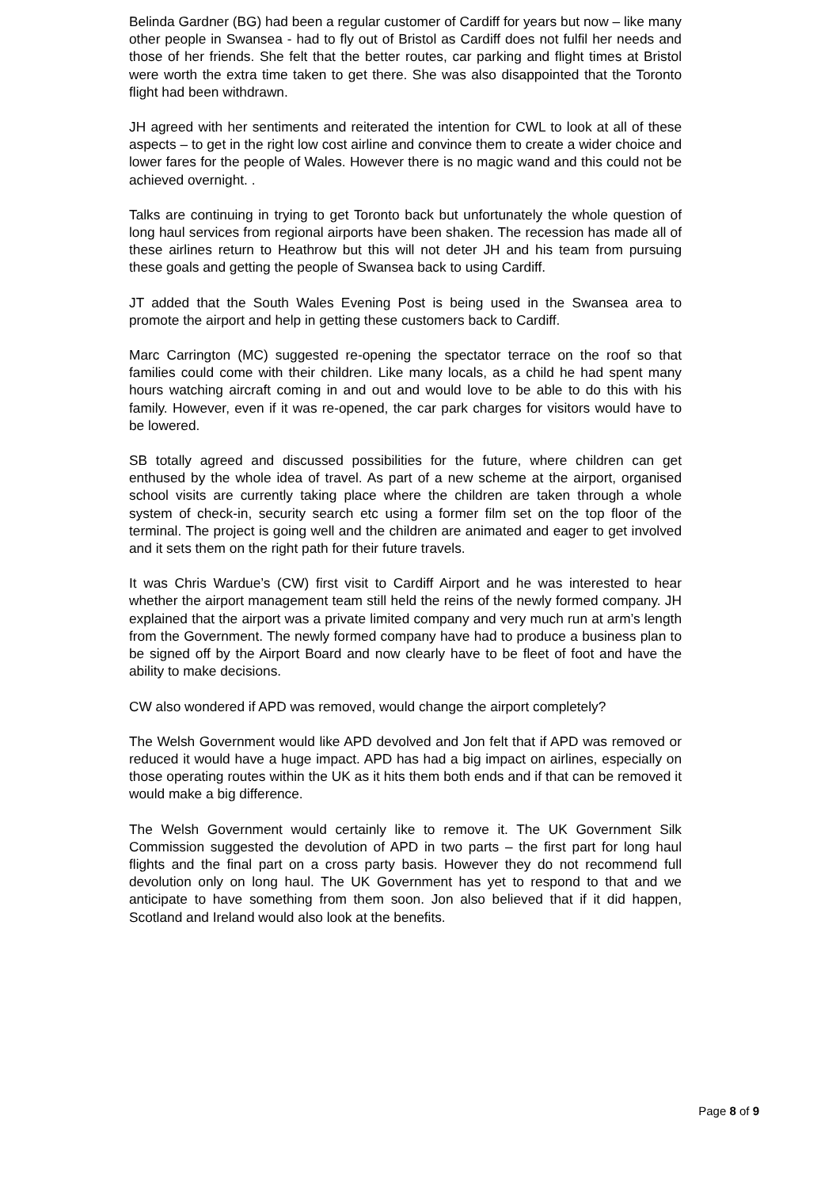Belinda Gardner (BG) had been a regular customer of Cardiff for years but now – like many other people in Swansea - had to fly out of Bristol as Cardiff does not fulfil her needs and those of her friends. She felt that the better routes, car parking and flight times at Bristol were worth the extra time taken to get there. She was also disappointed that the Toronto flight had been withdrawn.
JH agreed with her sentiments and reiterated the intention for CWL to look at all of these aspects – to get in the right low cost airline and convince them to create a wider choice and lower fares for the people of Wales. However there is no magic wand and this could not be achieved overnight. .
Talks are continuing in trying to get Toronto back but unfortunately the whole question of long haul services from regional airports have been shaken. The recession has made all of these airlines return to Heathrow but this will not deter JH and his team from pursuing these goals and getting the people of Swansea back to using Cardiff.
JT added that the South Wales Evening Post is being used in the Swansea area to promote the airport and help in getting these customers back to Cardiff.
Marc Carrington (MC) suggested re-opening the spectator terrace on the roof so that families could come with their children. Like many locals, as a child he had spent many hours watching aircraft coming in and out and would love to be able to do this with his family. However, even if it was re-opened, the car park charges for visitors would have to be lowered.
SB totally agreed and discussed possibilities for the future, where children can get enthused by the whole idea of travel. As part of a new scheme at the airport, organised school visits are currently taking place where the children are taken through a whole system of check-in, security search etc using a former film set on the top floor of the terminal. The project is going well and the children are animated and eager to get involved and it sets them on the right path for their future travels.
It was Chris Wardue’s (CW) first visit to Cardiff Airport and he was interested to hear whether the airport management team still held the reins of the newly formed company. JH explained that the airport was a private limited company and very much run at arm’s length from the Government. The newly formed company have had to produce a business plan to be signed off by the Airport Board and now clearly have to be fleet of foot and have the ability to make decisions.
CW also wondered if APD was removed, would change the airport completely?
The Welsh Government would like APD devolved and Jon felt that if APD was removed or reduced it would have a huge impact. APD has had a big impact on airlines, especially on those operating routes within the UK as it hits them both ends and if that can be removed it would make a big difference.
The Welsh Government would certainly like to remove it. The UK Government Silk Commission suggested the devolution of APD in two parts – the first part for long haul flights and the final part on a cross party basis. However they do not recommend full devolution only on long haul. The UK Government has yet to respond to that and we anticipate to have something from them soon. Jon also believed that if it did happen, Scotland and Ireland would also look at the benefits.
Page 8 of 9